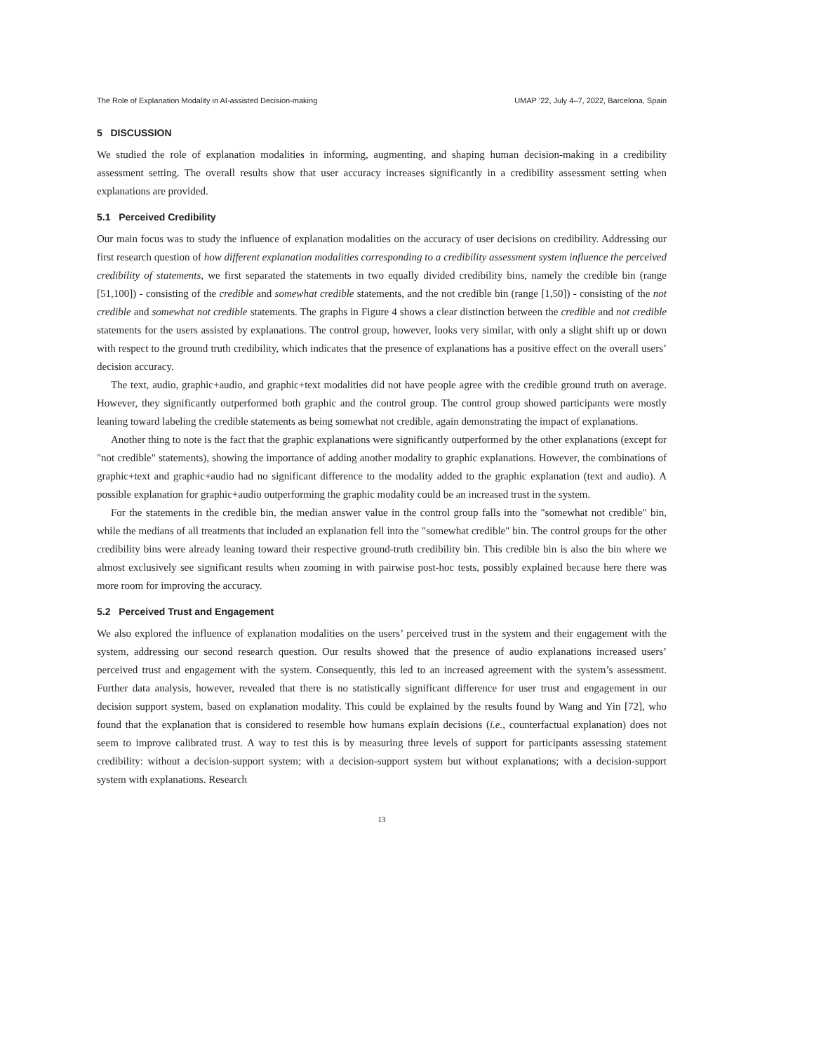The Role of Explanation Modality in AI-assisted Decision-making UMAP ’22, July 4–7, 2022, Barcelona, Spain
5 DISCUSSION
We studied the role of explanation modalities in informing, augmenting, and shaping human decision-making in a credibility assessment setting. The overall results show that user accuracy increases significantly in a credibility assessment setting when explanations are provided.
5.1 Perceived Credibility
Our main focus was to study the influence of explanation modalities on the accuracy of user decisions on credibility. Addressing our first research question of how different explanation modalities corresponding to a credibility assessment system influence the perceived credibility of statements, we first separated the statements in two equally divided credibility bins, namely the credible bin (range [51,100]) - consisting of the credible and somewhat credible statements, and the not credible bin (range [1,50]) - consisting of the not credible and somewhat not credible statements. The graphs in Figure 4 shows a clear distinction between the credible and not credible statements for the users assisted by explanations. The control group, however, looks very similar, with only a slight shift up or down with respect to the ground truth credibility, which indicates that the presence of explanations has a positive effect on the overall users’ decision accuracy.
The text, audio, graphic+audio, and graphic+text modalities did not have people agree with the credible ground truth on average. However, they significantly outperformed both graphic and the control group. The control group showed participants were mostly leaning toward labeling the credible statements as being somewhat not credible, again demonstrating the impact of explanations.
Another thing to note is the fact that the graphic explanations were significantly outperformed by the other explanations (except for "not credible" statements), showing the importance of adding another modality to graphic explanations. However, the combinations of graphic+text and graphic+audio had no significant difference to the modality added to the graphic explanation (text and audio). A possible explanation for graphic+audio outperforming the graphic modality could be an increased trust in the system.
For the statements in the credible bin, the median answer value in the control group falls into the "somewhat not credible" bin, while the medians of all treatments that included an explanation fell into the "somewhat credible" bin. The control groups for the other credibility bins were already leaning toward their respective ground-truth credibility bin. This credible bin is also the bin where we almost exclusively see significant results when zooming in with pairwise post-hoc tests, possibly explained because here there was more room for improving the accuracy.
5.2 Perceived Trust and Engagement
We also explored the influence of explanation modalities on the users’ perceived trust in the system and their engagement with the system, addressing our second research question. Our results showed that the presence of audio explanations increased users’ perceived trust and engagement with the system. Consequently, this led to an increased agreement with the system’s assessment. Further data analysis, however, revealed that there is no statistically significant difference for user trust and engagement in our decision support system, based on explanation modality. This could be explained by the results found by Wang and Yin [72], who found that the explanation that is considered to resemble how humans explain decisions (i.e., counterfactual explanation) does not seem to improve calibrated trust. A way to test this is by measuring three levels of support for participants assessing statement credibility: without a decision-support system; with a decision-support system but without explanations; with a decision-support system with explanations. Research
13